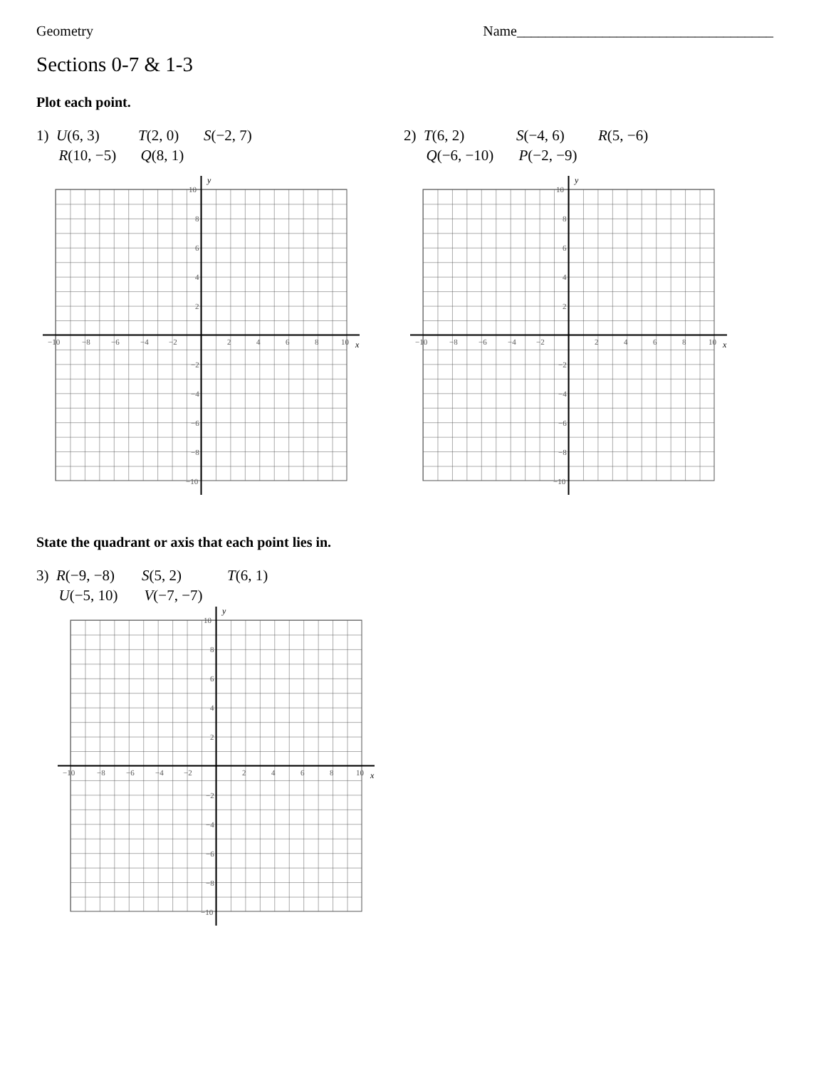Geometry Name____________________________________
Sections 0-7 & 1-3
Plot each point.
1) U(6, 3) T(2, 0) S(−2, 7)
R(10, −5) Q(8, 1)
2) T(6, 2) S(−4, 6) R(5, −6)
Q(−6, −10) P(−2, −9)
State the quadrant or axis that each point lies in.
3) R(−9, −8) S(5, 2) T(6, 1)
U(−5, 10) V(−7, −7)
−10
−8
−6
−4
−2
2
4
6
8
10
10
8
6
4
2
−2
−4
−6
−8
−10
x
y
−10
−8
−6
−4
−2
2
4
6
8
10
10
8
6
4
2
−2
−4
−6
−8
−10
x
y
−10
−8
−6
−4
−2
2
4
6
8
10
10
8
6
4
2
−2
−4
−6
−8
−10
x
y